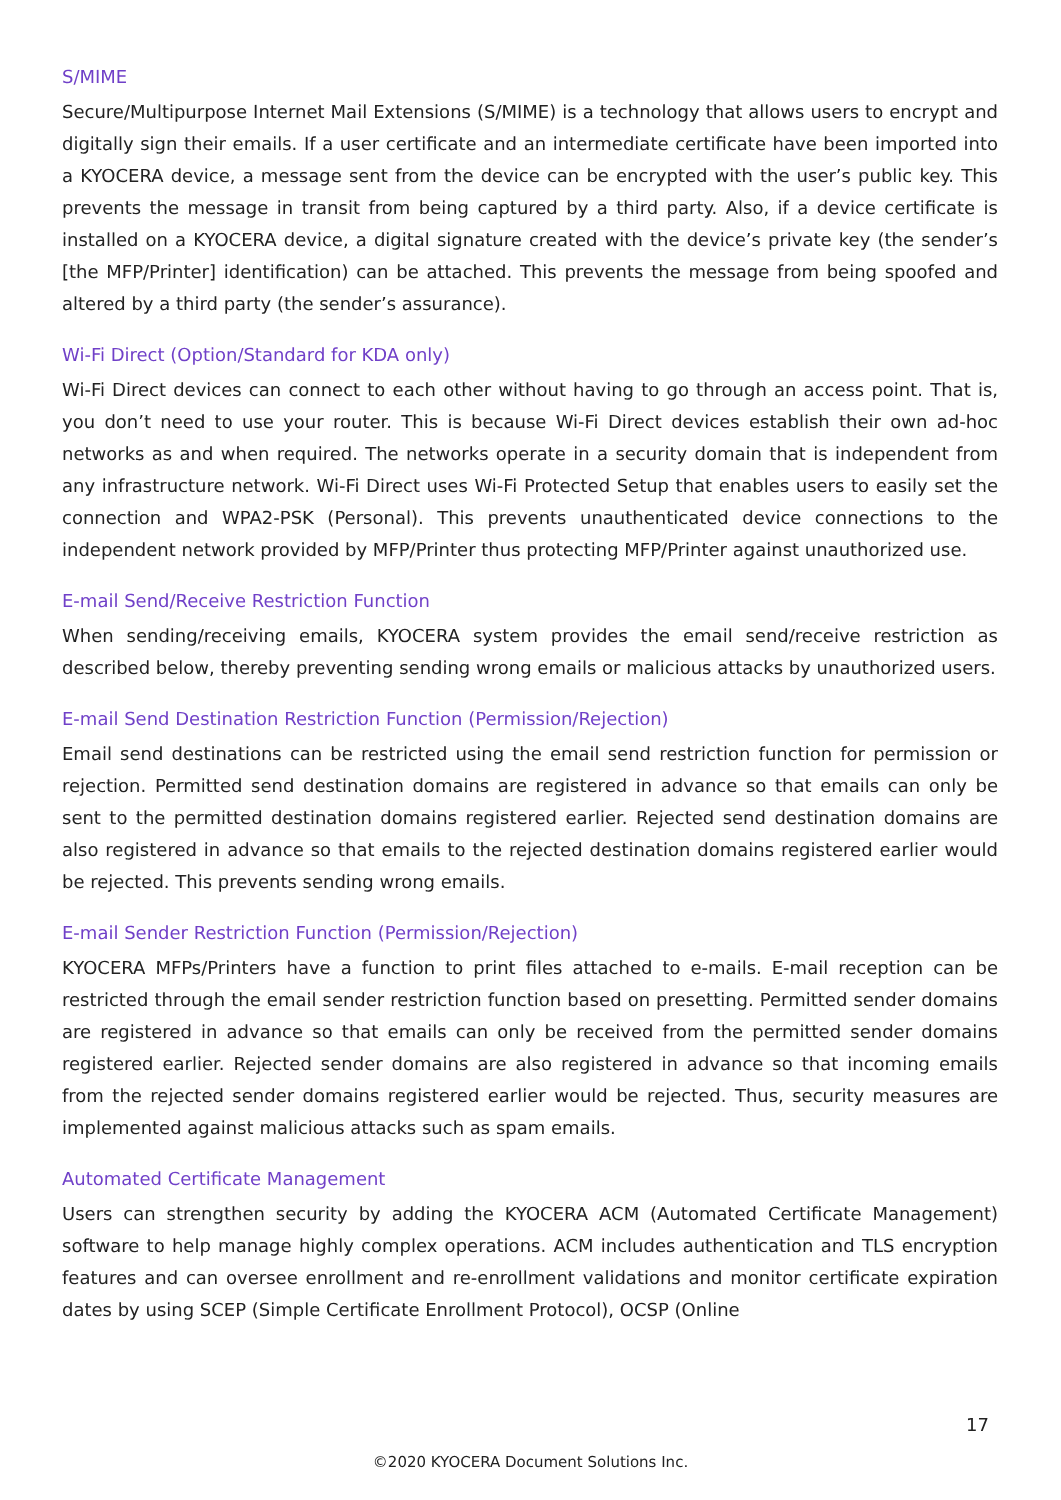S/MIME
Secure/Multipurpose Internet Mail Extensions (S/MIME) is a technology that allows users to encrypt and digitally sign their emails. If a user certificate and an intermediate certificate have been imported into a KYOCERA device, a message sent from the device can be encrypted with the user’s public key. This prevents the message in transit from being captured by a third party. Also, if a device certificate is installed on a KYOCERA device, a digital signature created with the device’s private key (the sender’s [the MFP/Printer] identification) can be attached. This prevents the message from being spoofed and altered by a third party (the sender’s assurance).
Wi-Fi Direct (Option/Standard for KDA only)
Wi-Fi Direct devices can connect to each other without having to go through an access point. That is, you don’t need to use your router. This is because Wi-Fi Direct devices establish their own ad-hoc networks as and when required. The networks operate in a security domain that is independent from any infrastructure network. Wi-Fi Direct uses Wi-Fi Protected Setup that enables users to easily set the connection and WPA2-PSK (Personal). This prevents unauthenticated device connections to the independent network provided by MFP/Printer thus protecting MFP/Printer against unauthorized use.
E-mail Send/Receive Restriction Function
When sending/receiving emails, KYOCERA system provides the email send/receive restriction as described below, thereby preventing sending wrong emails or malicious attacks by unauthorized users.
E-mail Send Destination Restriction Function (Permission/Rejection)
Email send destinations can be restricted using the email send restriction function for permission or rejection. Permitted send destination domains are registered in advance so that emails can only be sent to the permitted destination domains registered earlier. Rejected send destination domains are also registered in advance so that emails to the rejected destination domains registered earlier would be rejected. This prevents sending wrong emails.
E-mail Sender Restriction Function (Permission/Rejection)
KYOCERA MFPs/Printers have a function to print files attached to e-mails. E-mail reception can be restricted through the email sender restriction function based on presetting. Permitted sender domains are registered in advance so that emails can only be received from the permitted sender domains registered earlier. Rejected sender domains are also registered in advance so that incoming emails from the rejected sender domains registered earlier would be rejected. Thus, security measures are implemented against malicious attacks such as spam emails.
Automated Certificate Management
Users can strengthen security by adding the KYOCERA ACM (Automated Certificate Management) software to help manage highly complex operations. ACM includes authentication and TLS encryption features and can oversee enrollment and re-enrollment validations and monitor certificate expiration dates by using SCEP (Simple Certificate Enrollment Protocol), OCSP (Online
17
©2020 KYOCERA Document Solutions Inc.